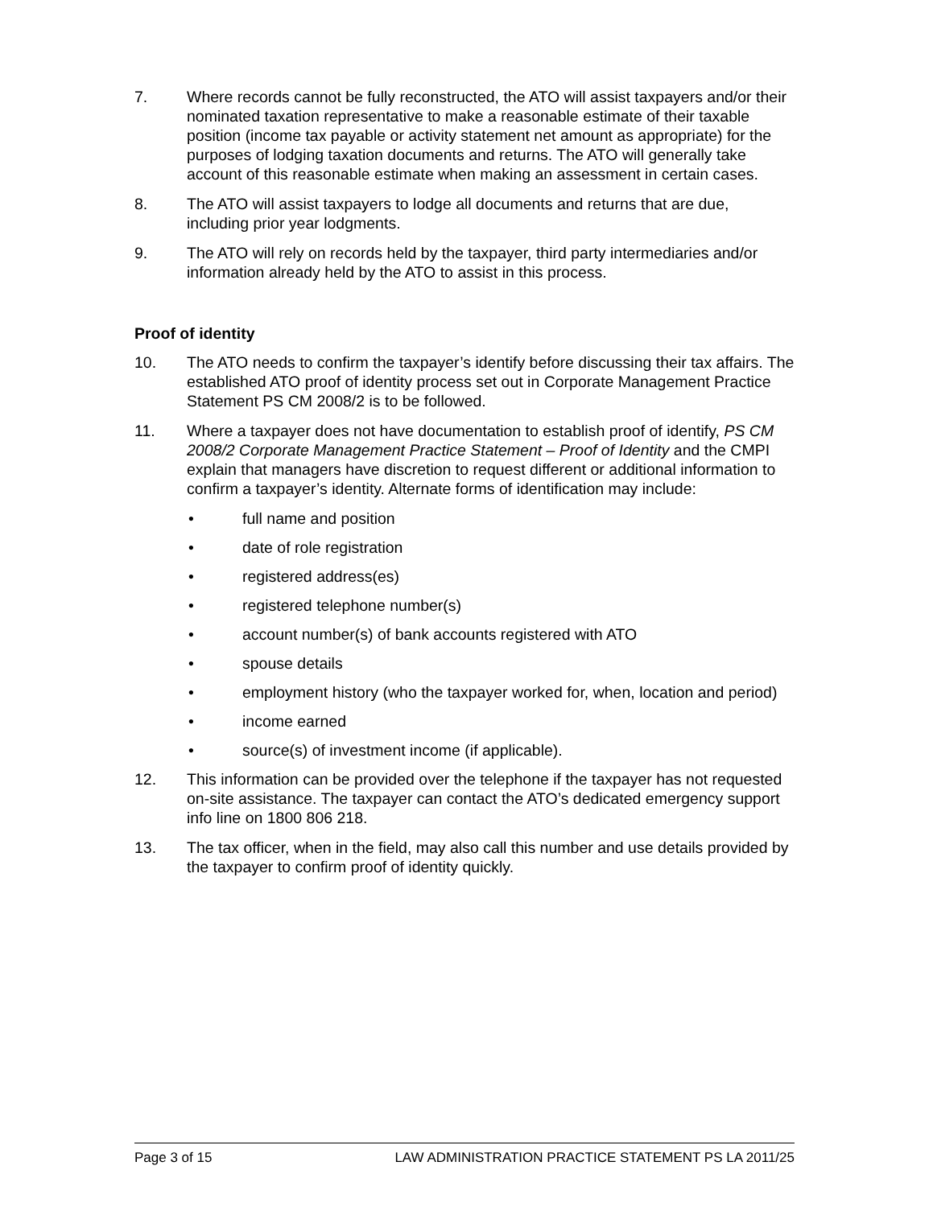7. Where records cannot be fully reconstructed, the ATO will assist taxpayers and/or their nominated taxation representative to make a reasonable estimate of their taxable position (income tax payable or activity statement net amount as appropriate) for the purposes of lodging taxation documents and returns. The ATO will generally take account of this reasonable estimate when making an assessment in certain cases.
8. The ATO will assist taxpayers to lodge all documents and returns that are due, including prior year lodgments.
9. The ATO will rely on records held by the taxpayer, third party intermediaries and/or information already held by the ATO to assist in this process.
Proof of identity
10. The ATO needs to confirm the taxpayer’s identify before discussing their tax affairs. The established ATO proof of identity process set out in Corporate Management Practice Statement PS CM 2008/2 is to be followed.
11. Where a taxpayer does not have documentation to establish proof of identify, PS CM 2008/2 Corporate Management Practice Statement – Proof of Identity and the CMPI explain that managers have discretion to request different or additional information to confirm a taxpayer’s identity. Alternate forms of identification may include:
• full name and position
• date of role registration
• registered address(es)
• registered telephone number(s)
• account number(s) of bank accounts registered with ATO
• spouse details
• employment history (who the taxpayer worked for, when, location and period)
• income earned
• source(s) of investment income (if applicable).
12. This information can be provided over the telephone if the taxpayer has not requested on-site assistance. The taxpayer can contact the ATO’s dedicated emergency support info line on 1800 806 218.
13. The tax officer, when in the field, may also call this number and use details provided by the taxpayer to confirm proof of identity quickly.
Page 3 of 15 LAW ADMINISTRATION PRACTICE STATEMENT PS LA 2011/25